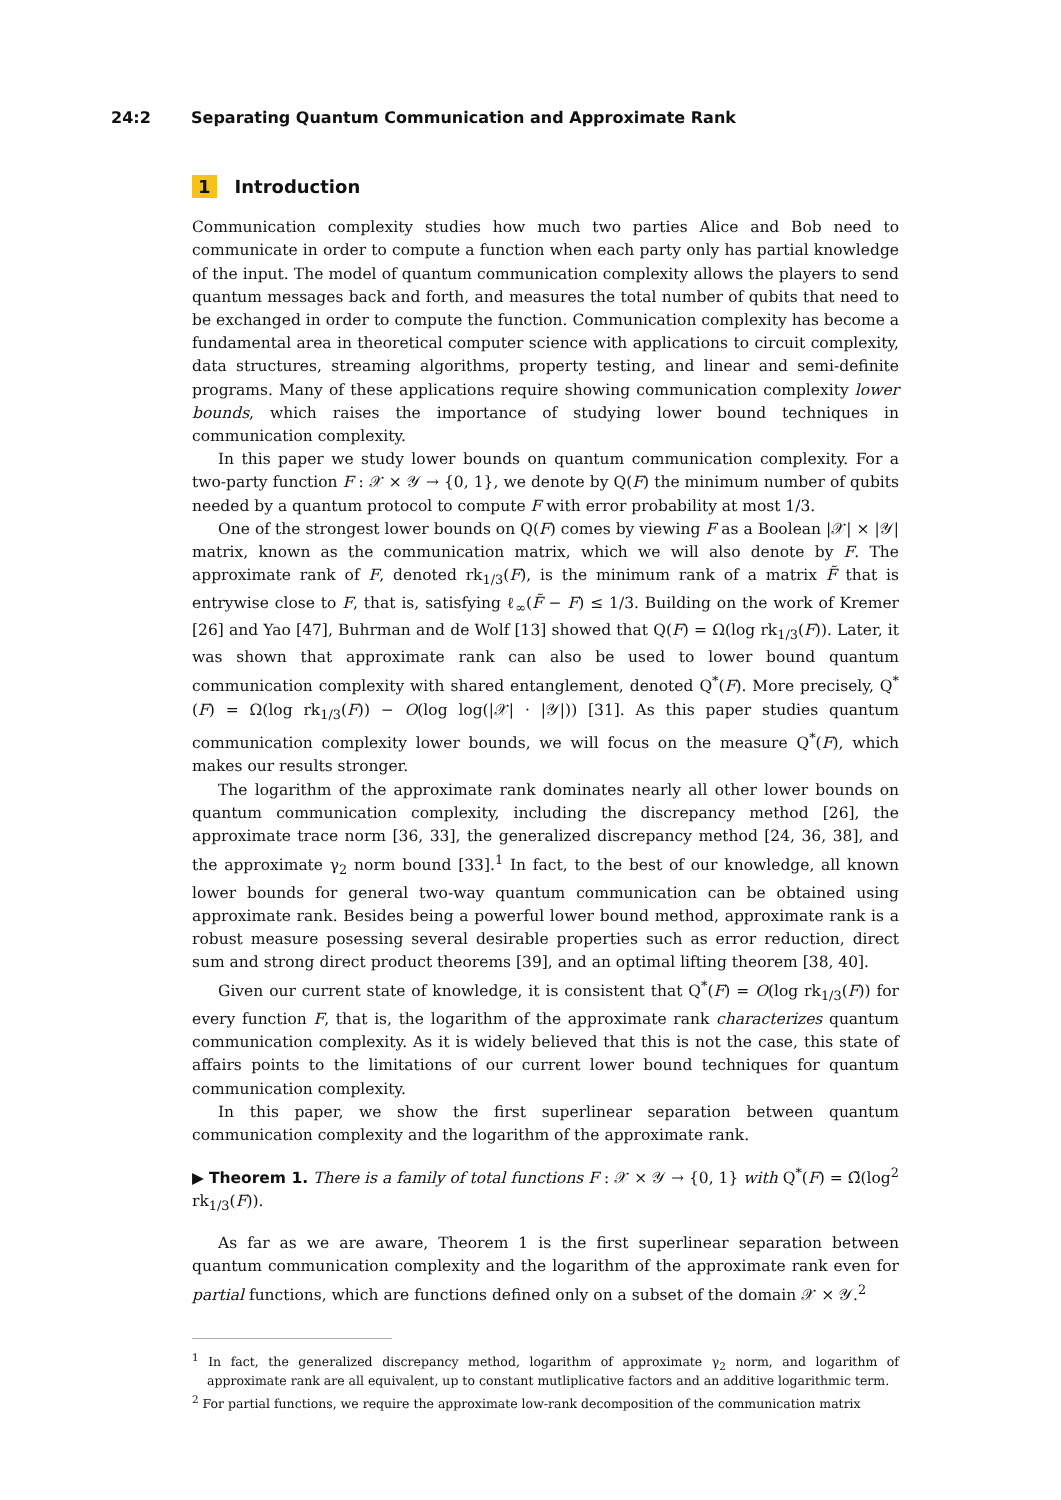24:2 Separating Quantum Communication and Approximate Rank
1 Introduction
Communication complexity studies how much two parties Alice and Bob need to communicate in order to compute a function when each party only has partial knowledge of the input. The model of quantum communication complexity allows the players to send quantum messages back and forth, and measures the total number of qubits that need to be exchanged in order to compute the function. Communication complexity has become a fundamental area in theoretical computer science with applications to circuit complexity, data structures, streaming algorithms, property testing, and linear and semi-definite programs. Many of these applications require showing communication complexity lower bounds, which raises the importance of studying lower bound techniques in communication complexity.
In this paper we study lower bounds on quantum communication complexity. For a two-party function F : 𝒳 × 𝒴 → {0, 1}, we denote by Q(F) the minimum number of qubits needed by a quantum protocol to compute F with error probability at most 1/3.
One of the strongest lower bounds on Q(F) comes by viewing F as a Boolean |𝒳| × |𝒴| matrix, known as the communication matrix, which we will also denote by F. The approximate rank of F, denoted rk<sub>1/3</sub>(F), is the minimum rank of a matrix F̃ that is entrywise close to F, that is, satisfying ℓ<sub>∞</sub>(F̃ − F) ≤ 1/3. Building on the work of Kremer [26] and Yao [47], Buhrman and de Wolf [13] showed that Q(F) = Ω(log rk<sub>1/3</sub>(F)). Later, it was shown that approximate rank can also be used to lower bound quantum communication complexity with shared entanglement, denoted Q<sup>*</sup>(F). More precisely, Q<sup>*</sup>(F) = Ω(log rk<sub>1/3</sub>(F)) − O(log log(|𝒳| · |𝒴|)) [31]. As this paper studies quantum communication complexity lower bounds, we will focus on the measure Q<sup>*</sup>(F), which makes our results stronger.
The logarithm of the approximate rank dominates nearly all other lower bounds on quantum communication complexity, including the discrepancy method [26], the approximate trace norm [36, 33], the generalized discrepancy method [24, 36, 38], and the approximate γ<sub>2</sub> norm bound [33].<sup>1</sup> In fact, to the best of our knowledge, all known lower bounds for general two-way quantum communication can be obtained using approximate rank. Besides being a powerful lower bound method, approximate rank is a robust measure posessing several desirable properties such as error reduction, direct sum and strong direct product theorems [39], and an optimal lifting theorem [38, 40].
Given our current state of knowledge, it is consistent that Q<sup>*</sup>(F) = O(log rk<sub>1/3</sub>(F)) for every function F, that is, the logarithm of the approximate rank characterizes quantum communication complexity. As it is widely believed that this is not the case, this state of affairs points to the limitations of our current lower bound techniques for quantum communication complexity.
In this paper, we show the first superlinear separation between quantum communication complexity and the logarithm of the approximate rank.
▶ Theorem 1. There is a family of total functions F : 𝒳 × 𝒴 → {0, 1} with Q<sup>*</sup>(F) = Ω̃(log<sup>2</sup> rk<sub>1/3</sub>(F)).
As far as we are aware, Theorem 1 is the first superlinear separation between quantum communication complexity and the logarithm of the approximate rank even for partial functions, which are functions defined only on a subset of the domain 𝒳 × 𝒴.<sup>2</sup>
<sup>1</sup> In fact, the generalized discrepancy method, logarithm of approximate γ<sub>2</sub> norm, and logarithm of approximate rank are all equivalent, up to constant mutliplicative factors and an additive logarithmic term.
<sup>2</sup> For partial functions, we require the approximate low-rank decomposition of the communication matrix